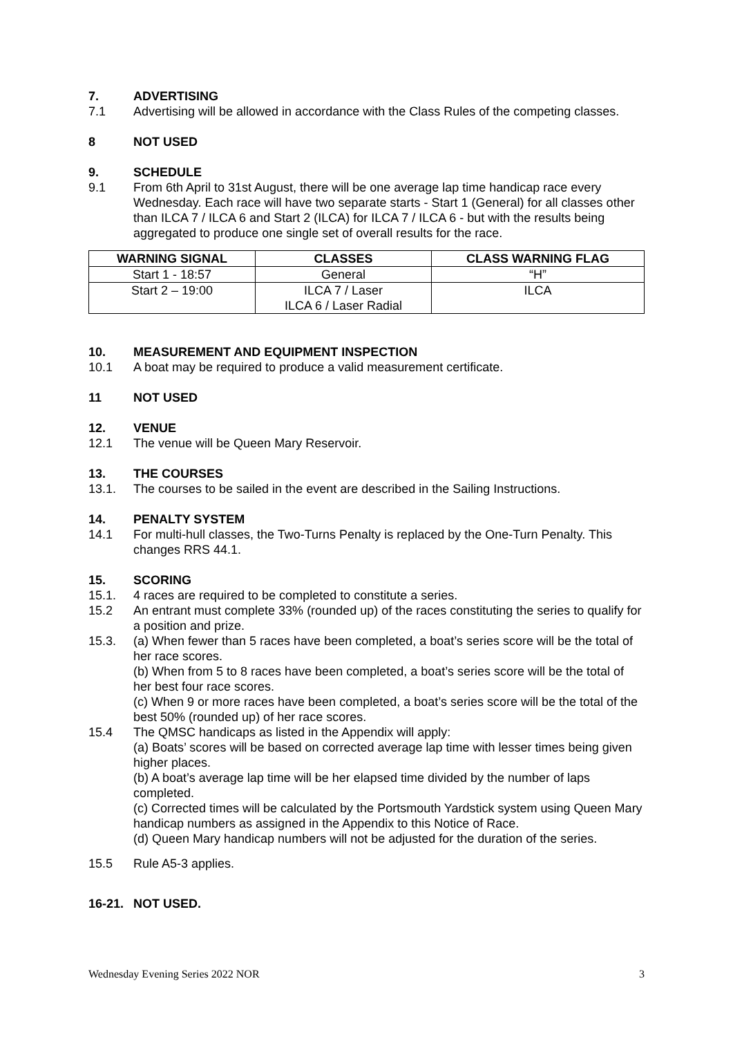7. ADVERTISING
7.1 Advertising will be allowed in accordance with the Class Rules of the competing classes.
8 NOT USED
9. SCHEDULE
9.1 From 6th April to 31st August, there will be one average lap time handicap race every Wednesday. Each race will have two separate starts - Start 1 (General) for all classes other than ILCA 7 / ILCA 6 and Start 2 (ILCA) for ILCA 7 / ILCA 6 - but with the results being aggregated to produce one single set of overall results for the race.
| WARNING SIGNAL | CLASSES | CLASS WARNING FLAG |
| --- | --- | --- |
| Start 1 - 18:57 | General | “H” |
| Start 2 – 19:00 | ILCA 7 / Laser ILCA 6 / Laser Radial | ILCA |
10. MEASUREMENT AND EQUIPMENT INSPECTION
10.1 A boat may be required to produce a valid measurement certificate.
11 NOT USED
12. VENUE
12.1 The venue will be Queen Mary Reservoir.
13. THE COURSES
13.1. The courses to be sailed in the event are described in the Sailing Instructions.
14. PENALTY SYSTEM
14.1 For multi-hull classes, the Two-Turns Penalty is replaced by the One-Turn Penalty. This changes RRS 44.1.
15. SCORING
15.1. 4 races are required to be completed to constitute a series.
15.2 An entrant must complete 33% (rounded up) of the races constituting the series to qualify for a position and prize.
15.3. (a) When fewer than 5 races have been completed, a boat’s series score will be the total of her race scores.
(b) When from 5 to 8 races have been completed, a boat’s series score will be the total of her best four race scores.
(c) When 9 or more races have been completed, a boat’s series score will be the total of the best 50% (rounded up) of her race scores.
15.4 The QMSC handicaps as listed in the Appendix will apply:
(a) Boats’ scores will be based on corrected average lap time with lesser times being given higher places.
(b) A boat’s average lap time will be her elapsed time divided by the number of laps completed.
(c) Corrected times will be calculated by the Portsmouth Yardstick system using Queen Mary handicap numbers as assigned in the Appendix to this Notice of Race.
(d) Queen Mary handicap numbers will not be adjusted for the duration of the series.
15.5 Rule A5-3 applies.
16-21. NOT USED.
Wednesday Evening Series 2022 NOR 3